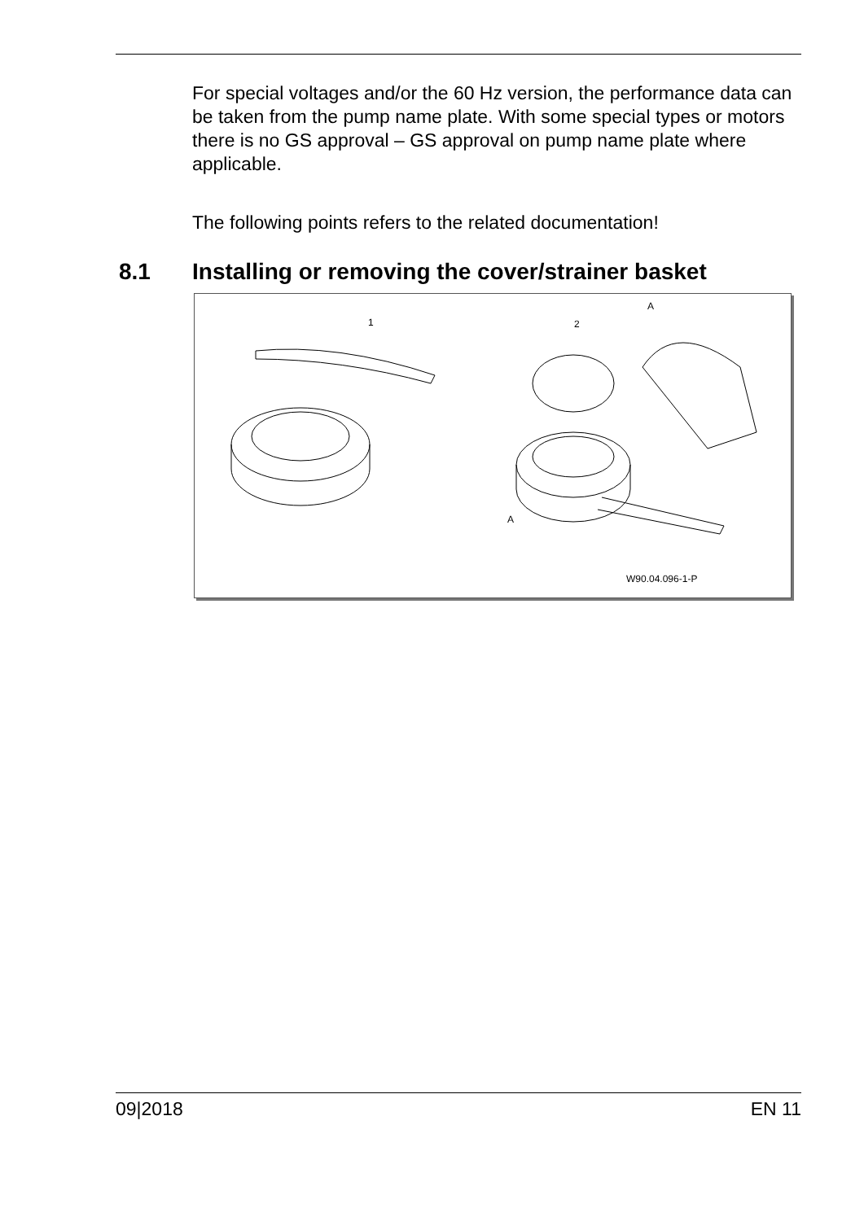For special voltages and/or the 60 Hz version, the performance data can be taken from the pump name plate. With some special types or motors there is no GS approval – GS approval on pump name plate where applicable.
The following points refers to the related documentation!
8.1 Installing or removing the cover/strainer basket
1 2
A
A
W90.04.096-1-P
09|2018 EN 11